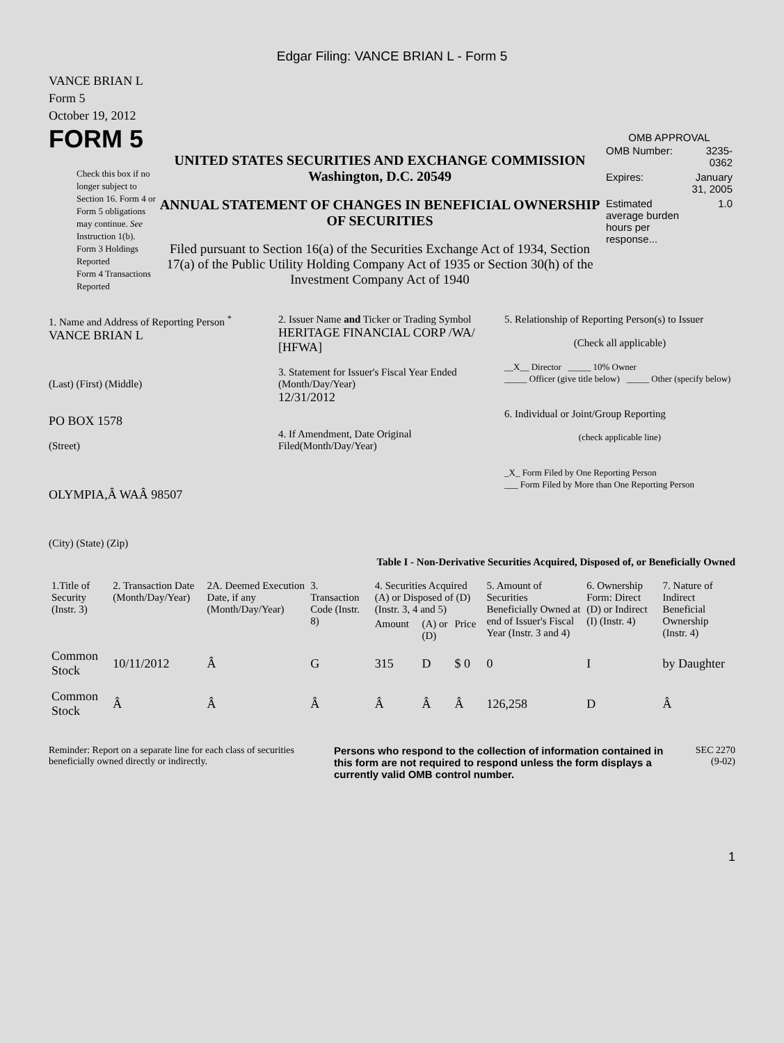Edgar Filing: VANCE BRIAN L - Form 5
VANCE BRIAN L
Form 5
October 19, 2012
FORM 5
Check this box if no longer subject to Section 16. Form 4 or Form 5 obligations may continue. See Instruction 1(b).
Form 3 Holdings Reported
Form 4 Transactions Reported
UNITED STATES SECURITIES AND EXCHANGE COMMISSION
Washington, D.C. 20549
ANNUAL STATEMENT OF CHANGES IN BENEFICIAL OWNERSHIP OF SECURITIES
Filed pursuant to Section 16(a) of the Securities Exchange Act of 1934, Section 17(a) of the Public Utility Holding Company Act of 1935 or Section 30(h) of the Investment Company Act of 1940
OMB APPROVAL
| OMB Number: | 3235-0362 |
| Expires: | January 31, 2005 |
| Estimated average burden hours per response... | 1.0 |
1. Name and Address of Reporting Person <sup>*</sup>
VANCE BRIAN L
(Last) (First) (Middle)
PO BOX 1578
(Street)
OLYMPIA,Â WAÂ 98507
(City) (State) (Zip)
2. Issuer Name and Ticker or Trading Symbol
HERITAGE FINANCIAL CORP /WA/ [HFWA]
3. Statement for Issuer's Fiscal Year Ended (Month/Day/Year)
12/31/2012
4. If Amendment, Date Original Filed(Month/Day/Year)
5. Relationship of Reporting Person(s) to Issuer
(Check all applicable)
__X__ Director _____ 10% Owner
_____ Officer (give title below) _____ Other (specify below)
6. Individual or Joint/Group Reporting
(check applicable line)
_X_ Form Filed by One Reporting Person
___ Form Filed by More than One Reporting Person
Table I - Non-Derivative Securities Acquired, Disposed of, or Beneficially Owned
| 1.Title of Security (Instr. 3) | 2. Transaction Date (Month/Day/Year) | 2A. Deemed Execution Date, if any (Month/Day/Year) | 3. Transaction Code (Instr. 8) | 4. Securities Acquired (A) or Disposed of (D) (Instr. 3, 4 and 5) | | | 5. Amount of Securities Beneficially Owned at end of Issuer's Fiscal Year (Instr. 3 and 4) | 6. Ownership Form: Direct (D) or Indirect (I) (Instr. 4) | 7. Nature of Indirect Beneficial Ownership (Instr. 4) |
| --- | --- | --- | --- | --- | --- | --- | --- | --- | --- |
| | | | | Amount | (A) or (D) | Price | | | |
| Common Stock | 10/11/2012 | Â | G | 315 | D | $ 0 | 0 | I | by Daughter |
| Common Stock | Â | Â | Â | Â | Â | Â | 126,258 | D | Â |
Reminder: Report on a separate line for each class of securities beneficially owned directly or indirectly.
Persons who respond to the collection of information contained in this form are not required to respond unless the form displays a currently valid OMB control number.
SEC 2270
(9-02)
1